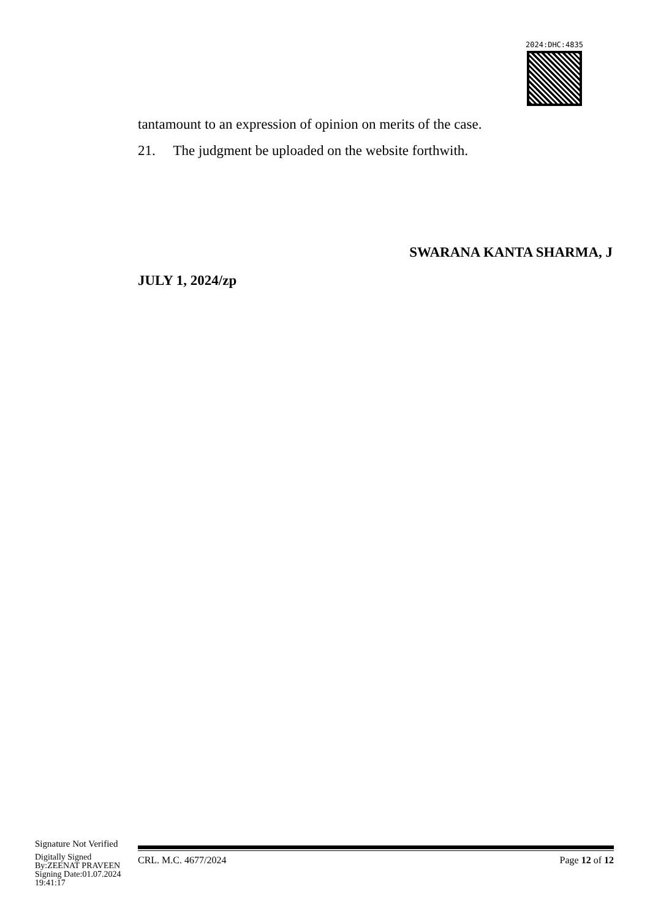2024:DHC:4835
tantamount to an expression of opinion on merits of the case.
21. The judgment be uploaded on the website forthwith.
SWARANA KANTA SHARMA, J
JULY 1, 2024/zp
Signature Not Verified
Digitally Signed
By:ZEENAT PRAVEEN
Signing Date:01.07.2024
19:41:17
CRL. M.C. 4677/2024 Page 12 of 12